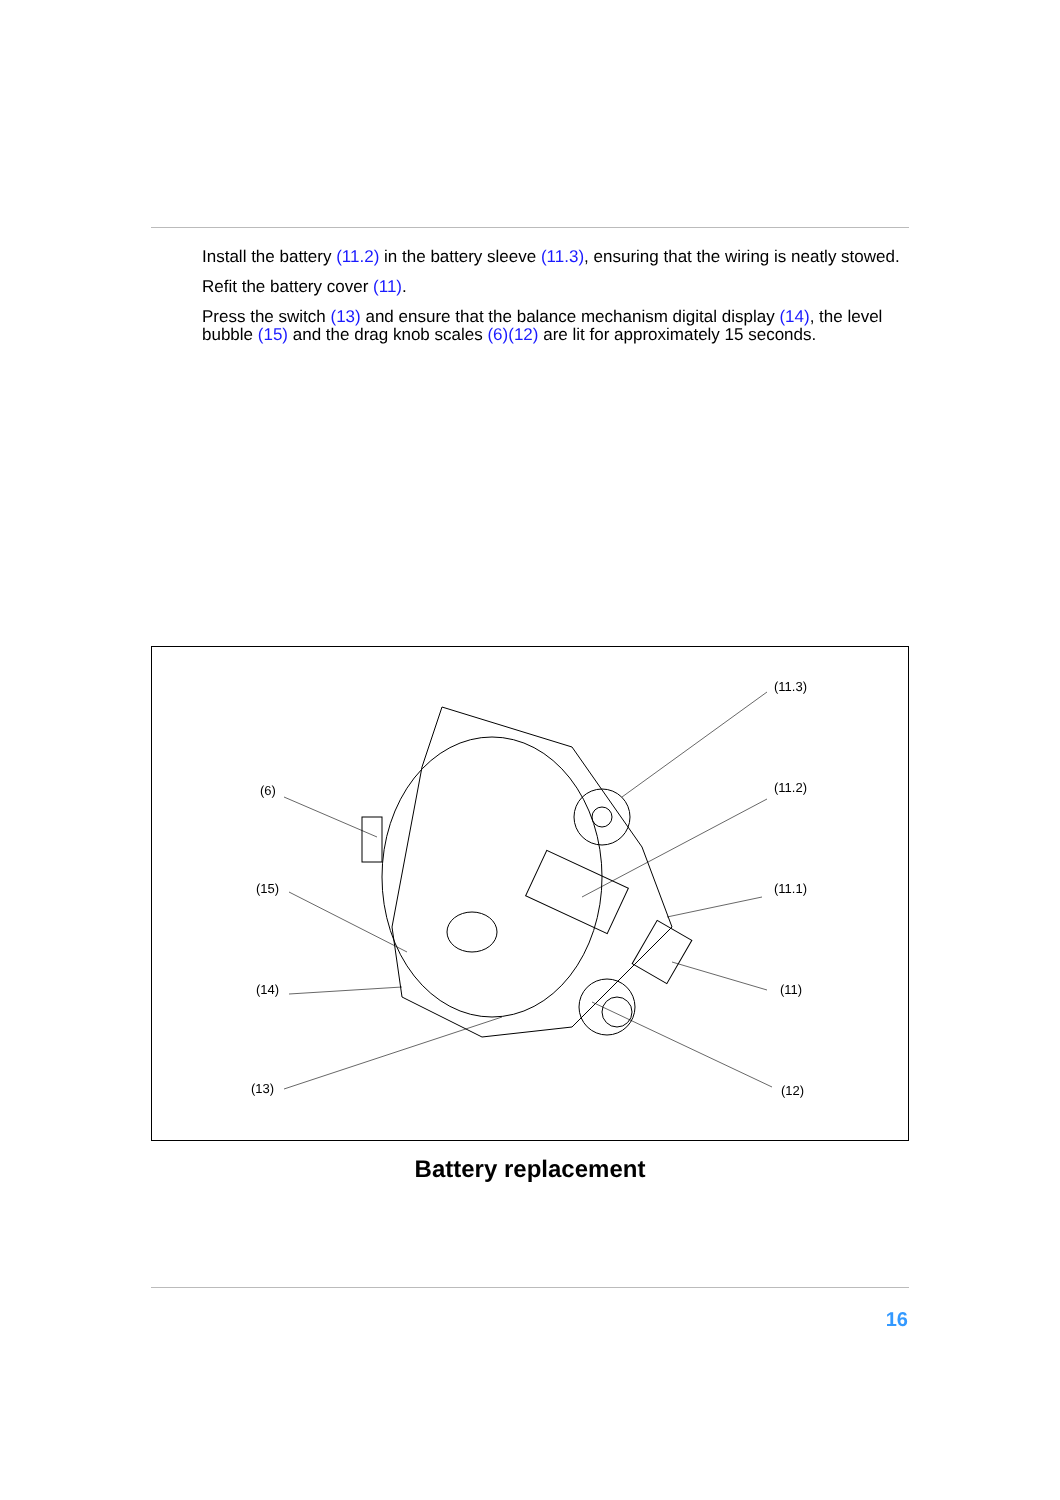Install the battery (11.2) in the battery sleeve (11.3), ensuring that the wiring is neatly stowed.
Refit the battery cover (11).
Press the switch (13) and ensure that the balance mechanism digital display (14), the level bubble (15) and the drag knob scales (6)(12) are lit for approximately 15 seconds.
(6)
(15)
(14)
(13)
(11.3)
(11.2)
(11.1)
(11)
(12)
Battery replacement
16